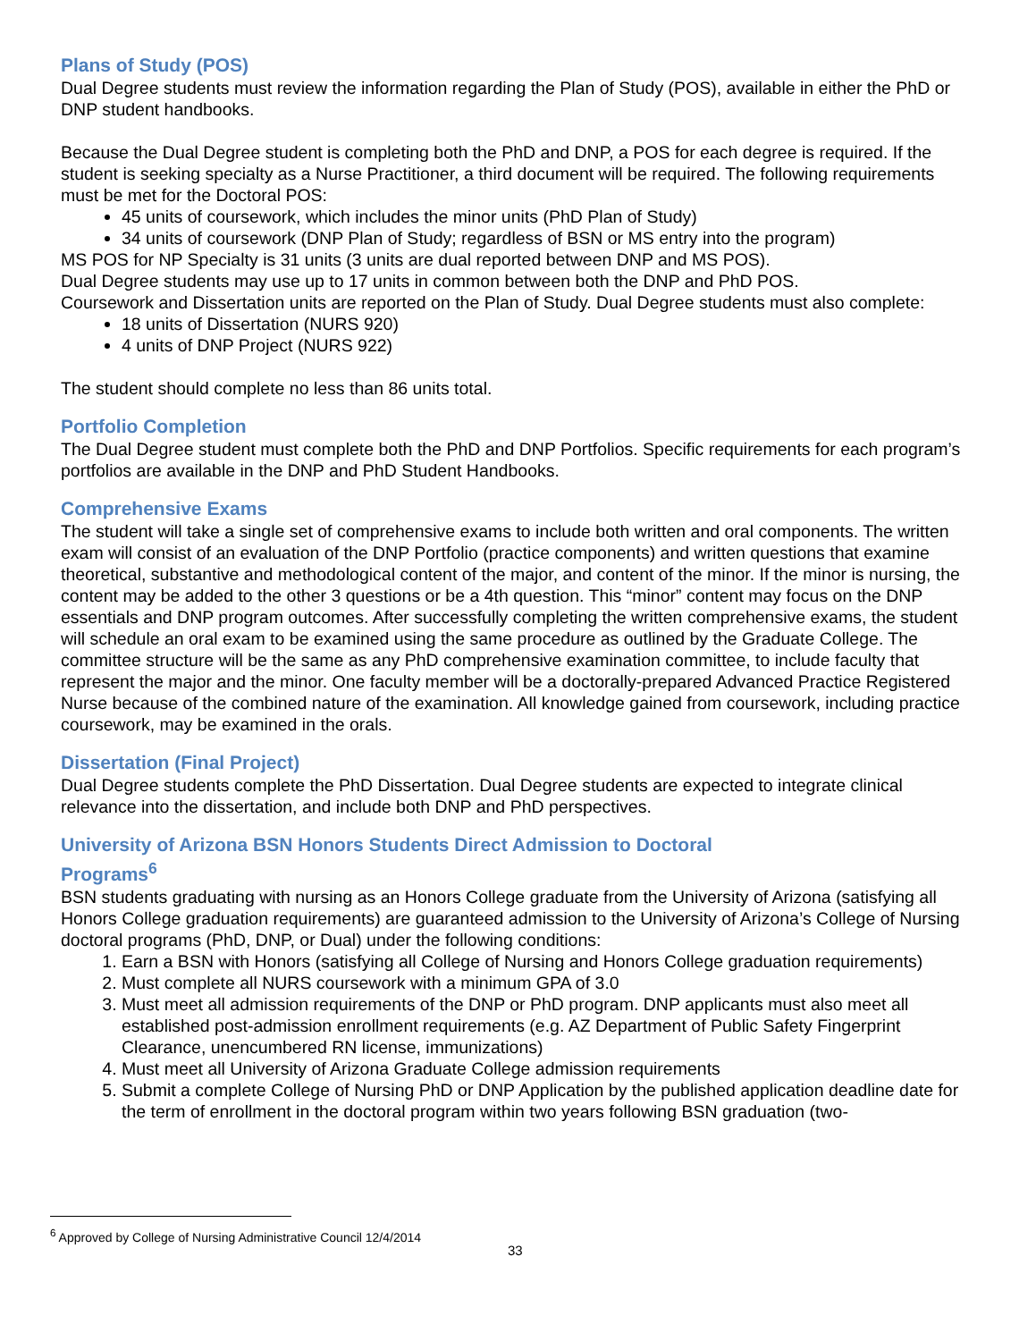Plans of Study (POS)
Dual Degree students must review the information regarding the Plan of Study (POS), available in either the PhD or DNP student handbooks.
Because the Dual Degree student is completing both the PhD and DNP, a POS for each degree is required. If the student is seeking specialty as a Nurse Practitioner, a third document will be required. The following requirements must be met for the Doctoral POS:
45 units of coursework, which includes the minor units (PhD Plan of Study)
34 units of coursework (DNP Plan of Study; regardless of BSN or MS entry into the program)
MS POS for NP Specialty is 31 units (3 units are dual reported between DNP and MS POS).
Dual Degree students may use up to 17 units in common between both the DNP and PhD POS.
Coursework and Dissertation units are reported on the Plan of Study. Dual Degree students must also complete:
18 units of Dissertation (NURS 920)
4 units of DNP Project (NURS 922)
The student should complete no less than 86 units total.
Portfolio Completion
The Dual Degree student must complete both the PhD and DNP Portfolios. Specific requirements for each program’s portfolios are available in the DNP and PhD Student Handbooks.
Comprehensive Exams
The student will take a single set of comprehensive exams to include both written and oral components. The written exam will consist of an evaluation of the DNP Portfolio (practice components) and written questions that examine theoretical, substantive and methodological content of the major, and content of the minor. If the minor is nursing, the content may be added to the other 3 questions or be a 4th question. This “minor” content may focus on the DNP essentials and DNP program outcomes. After successfully completing the written comprehensive exams, the student will schedule an oral exam to be examined using the same procedure as outlined by the Graduate College. The committee structure will be the same as any PhD comprehensive examination committee, to include faculty that represent the major and the minor. One faculty member will be a doctorally-prepared Advanced Practice Registered Nurse because of the combined nature of the examination. All knowledge gained from coursework, including practice coursework, may be examined in the orals.
Dissertation (Final Project)
Dual Degree students complete the PhD Dissertation. Dual Degree students are expected to integrate clinical relevance into the dissertation, and include both DNP and PhD perspectives.
University of Arizona BSN Honors Students Direct Admission to Doctoral
Programs<sup>6</sup>
BSN students graduating with nursing as an Honors College graduate from the University of Arizona (satisfying all Honors College graduation requirements) are guaranteed admission to the University of Arizona’s College of Nursing doctoral programs (PhD, DNP, or Dual) under the following conditions:
1. Earn a BSN with Honors (satisfying all College of Nursing and Honors College graduation requirements)
2. Must complete all NURS coursework with a minimum GPA of 3.0
3. Must meet all admission requirements of the DNP or PhD program. DNP applicants must also meet all established post-admission enrollment requirements (e.g. AZ Department of Public Safety Fingerprint Clearance, unencumbered RN license, immunizations)
4. Must meet all University of Arizona Graduate College admission requirements
5. Submit a complete College of Nursing PhD or DNP Application by the published application deadline date for the term of enrollment in the doctoral program within two years following BSN graduation (two-
<sup>6</sup> Approved by College of Nursing Administrative Council 12/4/2014
33